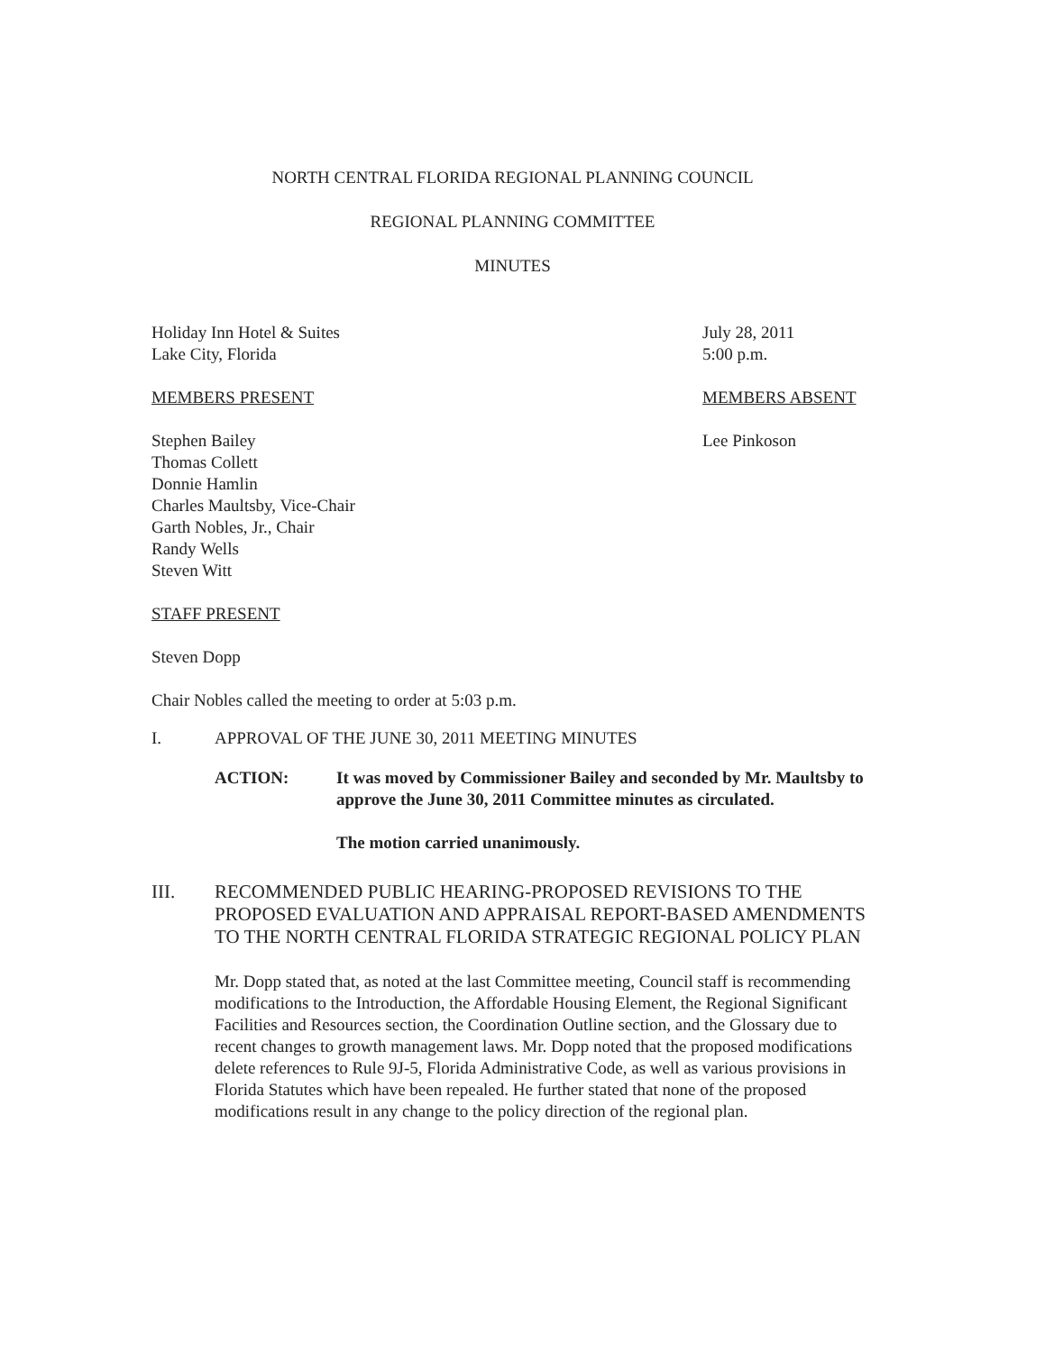NORTH CENTRAL FLORIDA REGIONAL PLANNING COUNCIL
REGIONAL PLANNING COMMITTEE
MINUTES
Holiday Inn Hotel & Suites
Lake City, Florida
July 28, 2011
5:00 p.m.
MEMBERS PRESENT MEMBERS ABSENT
Stephen Bailey
Thomas Collett
Donnie Hamlin
Charles Maultsby, Vice-Chair
Garth Nobles, Jr., Chair
Randy Wells
Steven Witt
Lee Pinkoson
STAFF PRESENT
Steven Dopp
Chair Nobles called the meeting to order at 5:03 p.m.
I. APPROVAL OF THE JUNE 30, 2011 MEETING MINUTES
ACTION: It was moved by Commissioner Bailey and seconded by Mr. Maultsby to approve the June 30, 2011 Committee minutes as circulated.
The motion carried unanimously.
III. RECOMMENDED PUBLIC HEARING-PROPOSED REVISIONS TO THE PROPOSED EVALUATION AND APPRAISAL REPORT-BASED AMENDMENTS TO THE NORTH CENTRAL FLORIDA STRATEGIC REGIONAL POLICY PLAN
Mr. Dopp stated that, as noted at the last Committee meeting, Council staff is recommending modifications to the Introduction, the Affordable Housing Element, the Regional Significant Facilities and Resources section, the Coordination Outline section, and the Glossary due to recent changes to growth management laws. Mr. Dopp noted that the proposed modifications delete references to Rule 9J-5, Florida Administrative Code, as well as various provisions in Florida Statutes which have been repealed. He further stated that none of the proposed modifications result in any change to the policy direction of the regional plan.